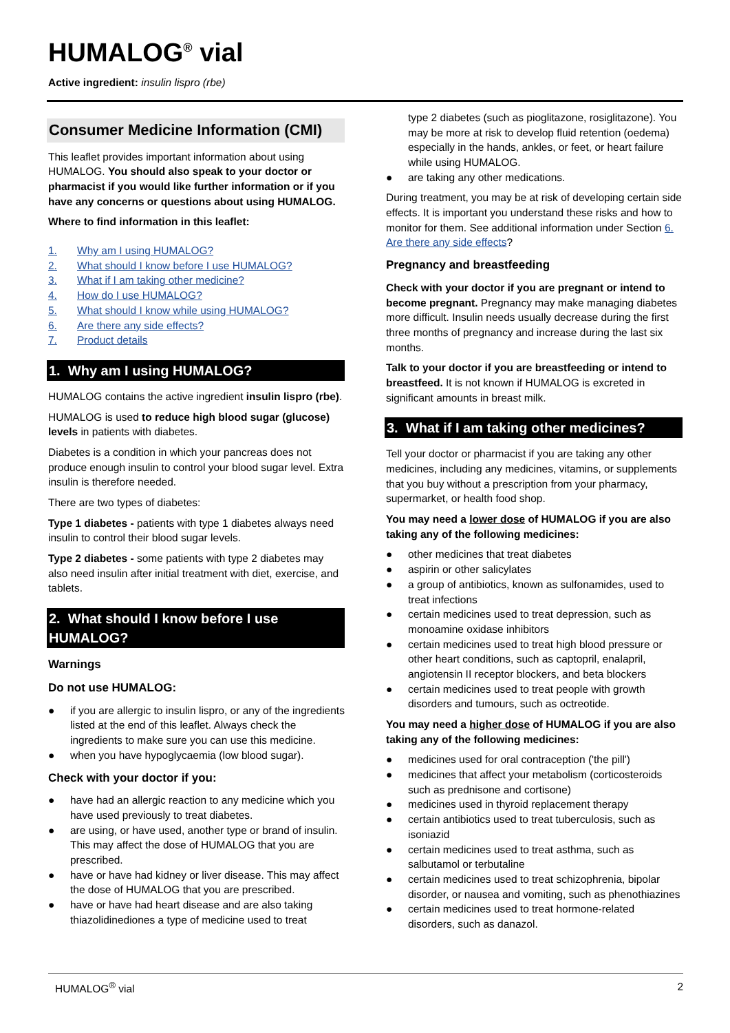HUMALOG<sup>®</sup> vial
Active ingredient: insulin lispro (rbe)
Consumer Medicine Information (CMI)
This leaflet provides important information about using HUMALOG. You should also speak to your doctor or pharmacist if you would like further information or if you have any concerns or questions about using HUMALOG.
Where to find information in this leaflet:
1. Why am I using HUMALOG?
2. What should I know before I use HUMALOG?
3. What if I am taking other medicine?
4. How do I use HUMALOG?
5. What should I know while using HUMALOG?
6. Are there any side effects?
7. Product details
1. Why am I using HUMALOG?
HUMALOG contains the active ingredient insulin lispro (rbe).
HUMALOG is used to reduce high blood sugar (glucose) levels in patients with diabetes.
Diabetes is a condition in which your pancreas does not produce enough insulin to control your blood sugar level. Extra insulin is therefore needed.
There are two types of diabetes:
Type 1 diabetes - patients with type 1 diabetes always need insulin to control their blood sugar levels.
Type 2 diabetes - some patients with type 2 diabetes may also need insulin after initial treatment with diet, exercise, and tablets.
2. What should I know before I use HUMALOG?
Warnings
Do not use HUMALOG:
● if you are allergic to insulin lispro, or any of the ingredients listed at the end of this leaflet. Always check the ingredients to make sure you can use this medicine.
● when you have hypoglycaemia (low blood sugar).
Check with your doctor if you:
● have had an allergic reaction to any medicine which you have used previously to treat diabetes.
● are using, or have used, another type or brand of insulin. This may affect the dose of HUMALOG that you are prescribed.
● have or have had kidney or liver disease. This may affect the dose of HUMALOG that you are prescribed.
● have or have had heart disease and are also taking thiazolidinediones a type of medicine used to treat
type 2 diabetes (such as pioglitazone, rosiglitazone). You may be more at risk to develop fluid retention (oedema) especially in the hands, ankles, or feet, or heart failure while using HUMALOG.
● are taking any other medications.
During treatment, you may be at risk of developing certain side effects. It is important you understand these risks and how to monitor for them. See additional information under Section 6. Are there any side effects?
Pregnancy and breastfeeding
Check with your doctor if you are pregnant or intend to become pregnant. Pregnancy may make managing diabetes more difficult. Insulin needs usually decrease during the first three months of pregnancy and increase during the last six months.
Talk to your doctor if you are breastfeeding or intend to breastfeed. It is not known if HUMALOG is excreted in significant amounts in breast milk.
3. What if I am taking other medicines?
Tell your doctor or pharmacist if you are taking any other medicines, including any medicines, vitamins, or supplements that you buy without a prescription from your pharmacy, supermarket, or health food shop.
You may need a lower dose of HUMALOG if you are also taking any of the following medicines:
● other medicines that treat diabetes
● aspirin or other salicylates
● a group of antibiotics, known as sulfonamides, used to treat infections
● certain medicines used to treat depression, such as monoamine oxidase inhibitors
● certain medicines used to treat high blood pressure or other heart conditions, such as captopril, enalapril, angiotensin II receptor blockers, and beta blockers
● certain medicines used to treat people with growth disorders and tumours, such as octreotide.
You may need a higher dose of HUMALOG if you are also taking any of the following medicines:
● medicines used for oral contraception ('the pill')
● medicines that affect your metabolism (corticosteroids such as prednisone and cortisone)
● medicines used in thyroid replacement therapy
● certain antibiotics used to treat tuberculosis, such as isoniazid
● certain medicines used to treat asthma, such as salbutamol or terbutaline
● certain medicines used to treat schizophrenia, bipolar disorder, or nausea and vomiting, such as phenothiazines
● certain medicines used to treat hormone-related disorders, such as danazol.
HUMALOG<sup>®</sup> vial 2